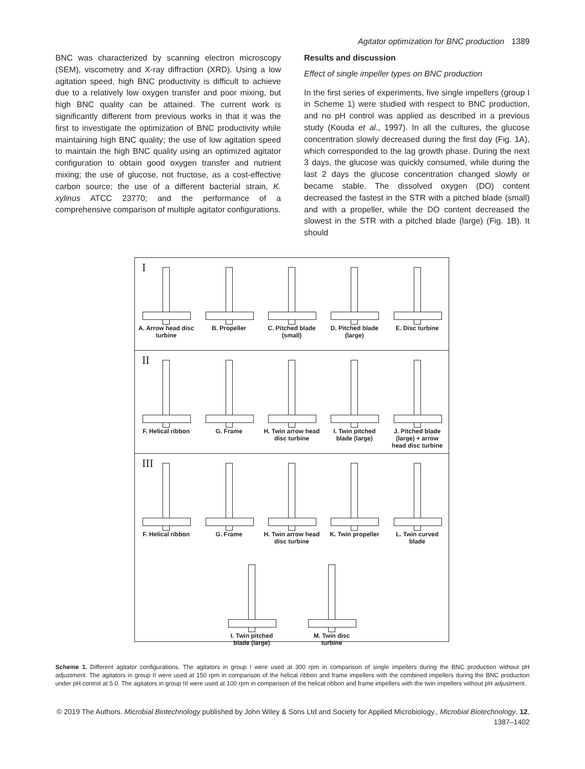Agitator optimization for BNC production 1389
BNC was characterized by scanning electron microscopy (SEM), viscometry and X-ray diffraction (XRD). Using a low agitation speed, high BNC productivity is difficult to achieve due to a relatively low oxygen transfer and poor mixing, but high BNC quality can be attained. The current work is significantly different from previous works in that it was the first to investigate the optimization of BNC productivity while maintaining high BNC quality; the use of low agitation speed to maintain the high BNC quality using an optimized agitator configuration to obtain good oxygen transfer and nutrient mixing; the use of glucose, not fructose, as a cost-effective carbon source; the use of a different bacterial strain, K. xylinus ATCC 23770; and the performance of a comprehensive comparison of multiple agitator configurations.
Results and discussion
Effect of single impeller types on BNC production
In the first series of experiments, five single impellers (group I in Scheme 1) were studied with respect to BNC production, and no pH control was applied as described in a previous study (Kouda et al., 1997). In all the cultures, the glucose concentration slowly decreased during the first day (Fig. 1A), which corresponded to the lag growth phase. During the next 3 days, the glucose was quickly consumed, while during the last 2 days the glucose concentration changed slowly or became stable. The dissolved oxygen (DO) content decreased the fastest in the STR with a pitched blade (small) and with a propeller, while the DO content decreased the slowest in the STR with a pitched blade (large) (Fig. 1B). It should
I
A. Arrow head disc turbine
B. Propeller C. Pitched blade (small)
D. Pitched blade (large)
E. Disc turbine
II
F. Helical ribbon
G. Frame H. Twin arrow head disc turbine
I. Twin pitched blade (large)
J. Pitched blade (large) + arrow head disc turbine
III
F. Helical ribbon
G. Frame H. Twin arrow head disc turbine
K. Twin propeller
L. Twin curved blade
I. Twin pitched blade (large)
M. Twin disc turbine
Scheme 1. Different agitator configurations. The agitators in group I were used at 300 rpm in comparison of single impellers during the BNC production without pH adjustment. The agitators in group II were used at 150 rpm in comparison of the helical ribbon and frame impellers with the combined impellers during the BNC production under pH control at 5.0. The agitators in group III were used at 100 rpm in comparison of the helical ribbon and frame impellers with the twin impellers without pH adjustment.
© 2019 The Authors. Microbial Biotechnology published by John Wiley & Sons Ltd and Society for Applied Microbiology., Microbial Biotechnology, 12, 1387–1402